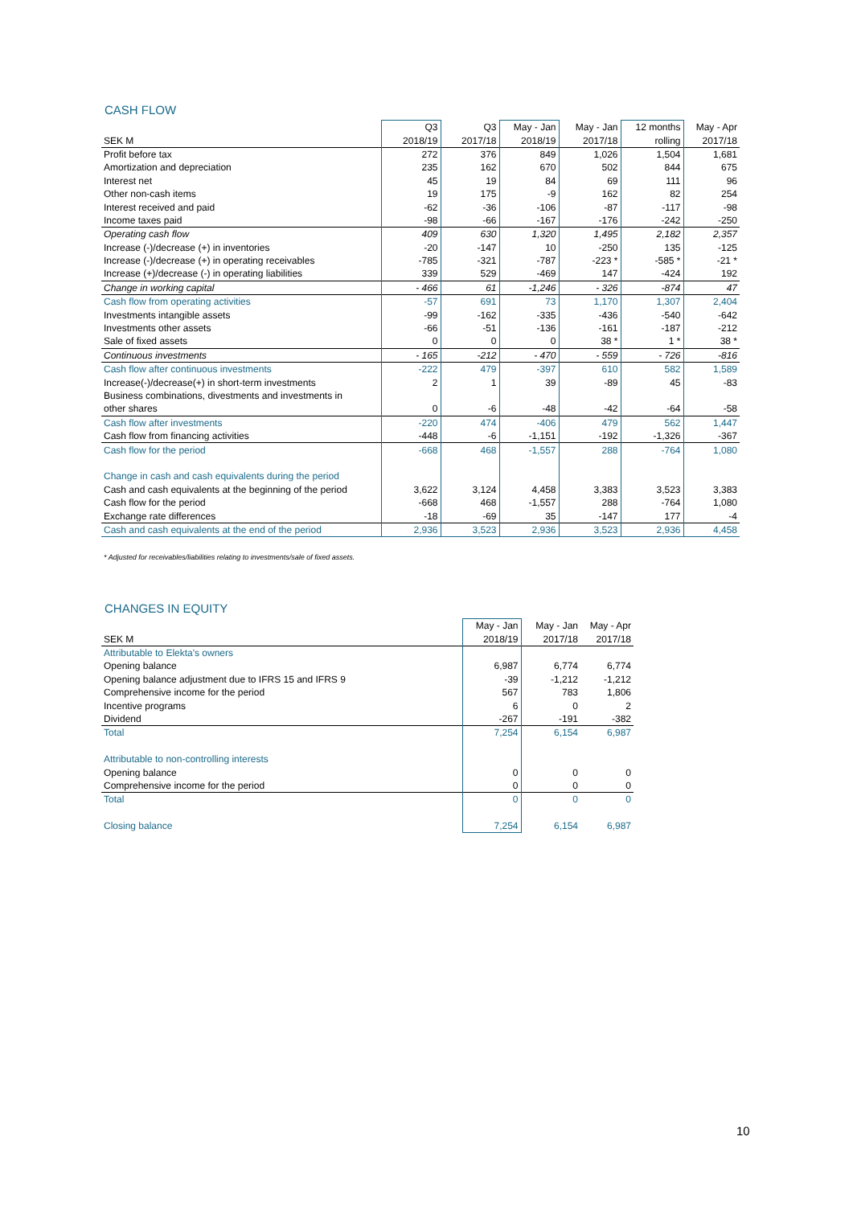CASH FLOW
| | Q3 | Q3 | May - Jan | May - Jan | 12 months | May - Apr |
| --- | --- | --- | --- | --- | --- | --- |
| SEK M | 2018/19 | 2017/18 | 2018/19 | 2017/18 | rolling | 2017/18 |
| Profit before tax | 272 | 376 | 849 | 1,026 | 1,504 | 1,681 |
| Amortization and depreciation | 235 | 162 | 670 | 502 | 844 | 675 |
| Interest net | 45 | 19 | 84 | 69 | 111 | 96 |
| Other non-cash items | 19 | 175 | -9 | 162 | 82 | 254 |
| Interest received and paid | -62 | -36 | -106 | -87 | -117 | -98 |
| Income taxes paid | -98 | -66 | -167 | -176 | -242 | -250 |
| Operating cash flow | 409 | 630 | 1,320 | 1,495 | 2,182 | 2,357 |
| Increase (-)/decrease (+) in inventories | -20 | -147 | 10 | -250 | 135 | -125 |
| Increase (-)/decrease (+) in operating receivables | -785 | -321 | -787 | -223 * | -585 * | -21 * |
| Increase (+)/decrease (-) in operating liabilities | 339 | 529 | -469 | 147 | -424 | 192 |
| Change in working capital | - 466 | 61 | -1,246 | - 326 | -874 | 47 |
| Cash flow from operating activities | -57 | 691 | 73 | 1,170 | 1,307 | 2,404 |
| Investments intangible assets | -99 | -162 | -335 | -436 | -540 | -642 |
| Investments other assets | -66 | -51 | -136 | -161 | -187 | -212 |
| Sale of fixed assets | 0 | 0 | 0 | 38 * | 1 * | 38 * |
| Continuous investments | - 165 | -212 | - 470 | - 559 | - 726 | -816 |
| Cash flow after continuous investments | -222 | 479 | -397 | 610 | 582 | 1,589 |
| Increase(-)/decrease(+) in short-term investments | 2 | 1 | 39 | -89 | 45 | -83 |
| Business combinations, divestments and investments in | | | | | | |
| other shares | 0 | -6 | -48 | -42 | -64 | -58 |
| Cash flow after investments | -220 | 474 | -406 | 479 | 562 | 1,447 |
| Cash flow from financing activities | -448 | -6 | -1,151 | -192 | -1,326 | -367 |
| Cash flow for the period | -668 | 468 | -1,557 | 288 | -764 | 1,080 |
| Change in cash and cash equivalents during the period | | | | | | |
| Cash and cash equivalents at the beginning of the period | 3,622 | 3,124 | 4,458 | 3,383 | 3,523 | 3,383 |
| Cash flow for the period | -668 | 468 | -1,557 | 288 | -764 | 1,080 |
| Exchange rate differences | -18 | -69 | 35 | -147 | 177 | -4 |
| Cash and cash equivalents at the end of the period | 2,936 | 3,523 | 2,936 | 3,523 | 2,936 | 4,458 |
* Adjusted for receivables/liabilities relating to investments/sale of fixed assets.
CHANGES IN EQUITY
| | May - Jan | May - Jan | May - Apr |
| --- | --- | --- | --- |
| SEK M | 2018/19 | 2017/18 | 2017/18 |
| Attributable to Elekta's owners | | | |
| Opening balance | 6,987 | 6,774 | 6,774 |
| Opening balance adjustment due to IFRS 15 and IFRS 9 | -39 | -1,212 | -1,212 |
| Comprehensive income for the period | 567 | 783 | 1,806 |
| Incentive programs | 6 | 0 | 2 |
| Dividend | -267 | -191 | -382 |
| Total | 7,254 | 6,154 | 6,987 |
| Attributable to non-controlling interests | | | |
| Opening balance | 0 | 0 | 0 |
| Comprehensive income for the period | 0 | 0 | 0 |
| Total | 0 | 0 | 0 |
| Closing balance | 7,254 | 6,154 | 6,987 |
10